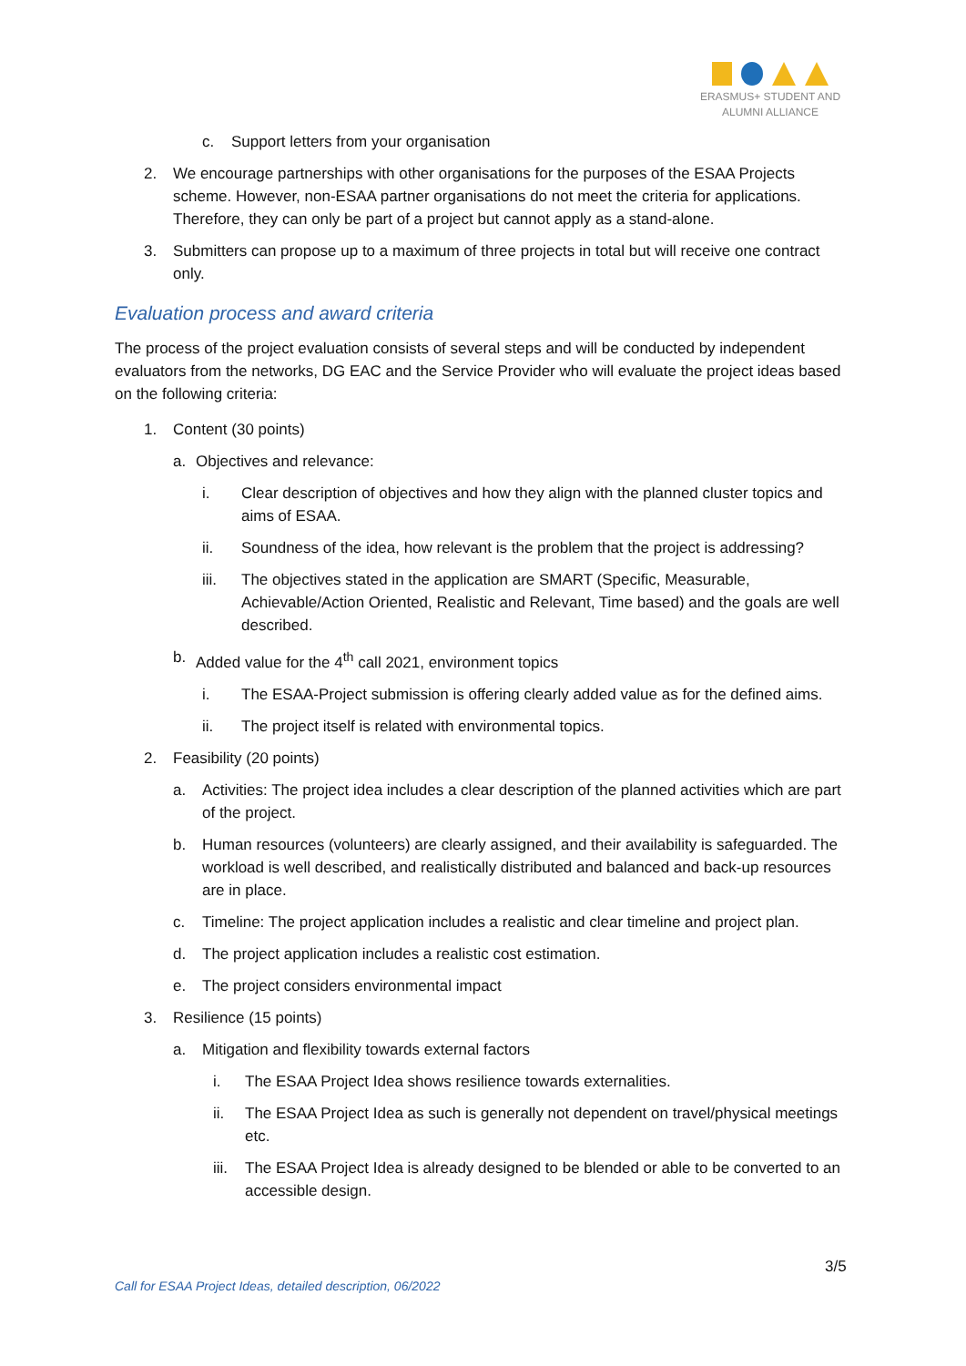ERASMUS+ STUDENT AND
ALUMNI ALLIANCE
c. Support letters from your organisation
2. We encourage partnerships with other organisations for the purposes of the ESAA Projects scheme. However, non-ESAA partner organisations do not meet the criteria for applications. Therefore, they can only be part of a project but cannot apply as a stand-alone.
3. Submitters can propose up to a maximum of three projects in total but will receive one contract only.
Evaluation process and award criteria
The process of the project evaluation consists of several steps and will be conducted by independent evaluators from the networks, DG EAC and the Service Provider who will evaluate the project ideas based on the following criteria:
1. Content (30 points)
a. Objectives and relevance:
i. Clear description of objectives and how they align with the planned cluster topics and aims of ESAA.
ii. Soundness of the idea, how relevant is the problem that the project is addressing?
iii. The objectives stated in the application are SMART (Specific, Measurable, Achievable/Action Oriented, Realistic and Relevant, Time based) and the goals are well described.
b. Added value for the 4<sup>th</sup> call 2021, environment topics
i. The ESAA-Project submission is offering clearly added value as for the defined aims.
ii. The project itself is related with environmental topics.
2. Feasibility (20 points)
a. Activities: The project idea includes a clear description of the planned activities which are part of the project.
b. Human resources (volunteers) are clearly assigned, and their availability is safeguarded. The workload is well described, and realistically distributed and balanced and back-up resources are in place.
c. Timeline: The project application includes a realistic and clear timeline and project plan.
d. The project application includes a realistic cost estimation.
e. The project considers environmental impact
3. Resilience (15 points)
a. Mitigation and flexibility towards external factors
i. The ESAA Project Idea shows resilience towards externalities.
ii. The ESAA Project Idea as such is generally not dependent on travel/physical meetings etc.
iii. The ESAA Project Idea is already designed to be blended or able to be converted to an accessible design.
3/5
Call for ESAA Project Ideas, detailed description, 06/2022